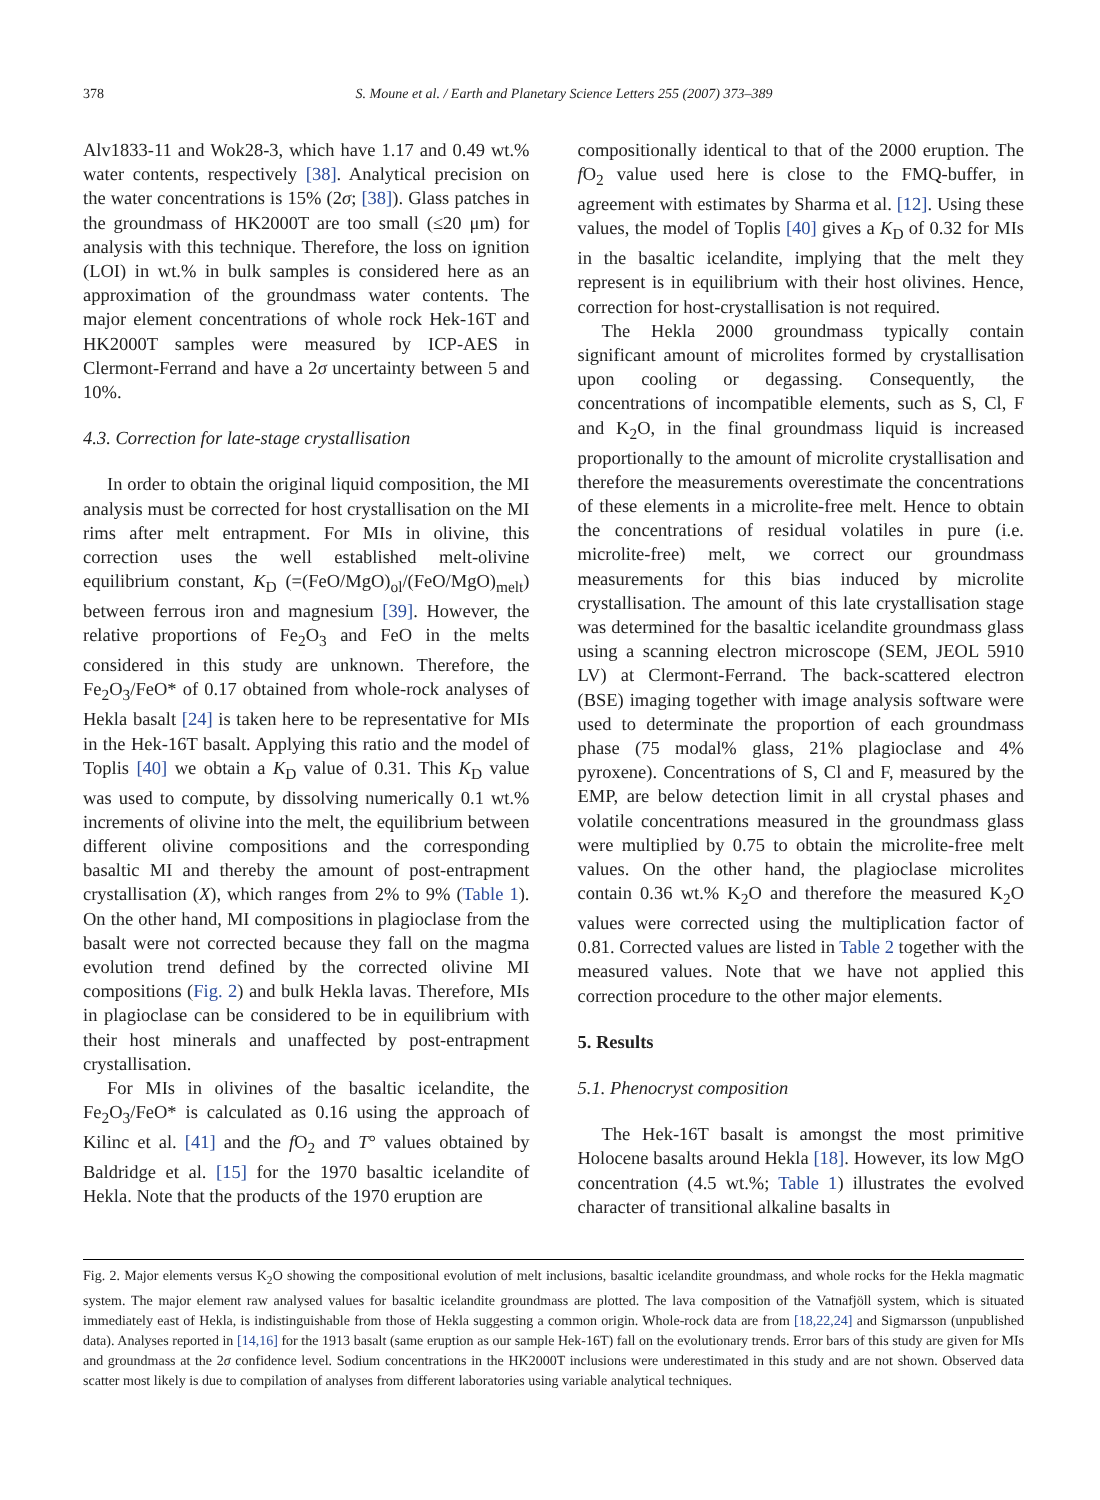378 S. Moune et al. / Earth and Planetary Science Letters 255 (2007) 373–389
Alv1833-11 and Wok28-3, which have 1.17 and 0.49 wt.% water contents, respectively [38]. Analytical precision on the water concentrations is 15% (2σ; [38]). Glass patches in the groundmass of HK2000T are too small (≤20 μm) for analysis with this technique. Therefore, the loss on ignition (LOI) in wt.% in bulk samples is considered here as an approximation of the groundmass water contents. The major element concentrations of whole rock Hek-16T and HK2000T samples were measured by ICP-AES in Clermont-Ferrand and have a 2σ uncertainty between 5 and 10%.
4.3. Correction for late-stage crystallisation
In order to obtain the original liquid composition, the MI analysis must be corrected for host crystallisation on the MI rims after melt entrapment. For MIs in olivine, this correction uses the well established melt-olivine equilibrium constant, K<sub>D</sub> (=(FeO/MgO)<sub>ol</sub>/(FeO/MgO)<sub>melt</sub>) between ferrous iron and magnesium [39]. However, the relative proportions of Fe<sub>2</sub>O<sub>3</sub> and FeO in the melts considered in this study are unknown. Therefore, the Fe<sub>2</sub>O<sub>3</sub>/FeO* of 0.17 obtained from whole-rock analyses of Hekla basalt [24] is taken here to be representative for MIs in the Hek-16T basalt. Applying this ratio and the model of Toplis [40] we obtain a K<sub>D</sub> value of 0.31. This K<sub>D</sub> value was used to compute, by dissolving numerically 0.1 wt.% increments of olivine into the melt, the equilibrium between different olivine compositions and the corresponding basaltic MI and thereby the amount of post-entrapment crystallisation (X), which ranges from 2% to 9% (Table 1). On the other hand, MI compositions in plagioclase from the basalt were not corrected because they fall on the magma evolution trend defined by the corrected olivine MI compositions (Fig. 2) and bulk Hekla lavas. Therefore, MIs in plagioclase can be considered to be in equilibrium with their host minerals and unaffected by post-entrapment crystallisation.
For MIs in olivines of the basaltic icelandite, the Fe<sub>2</sub>O<sub>3</sub>/FeO* is calculated as 0.16 using the approach of Kilinc et al. [41] and the f O<sub>2</sub> and T° values obtained by Baldridge et al. [15] for the 1970 basaltic icelandite of Hekla. Note that the products of the 1970 eruption are
compositionally identical to that of the 2000 eruption. The f O<sub>2</sub> value used here is close to the FMQ-buffer, in agreement with estimates by Sharma et al. [12]. Using these values, the model of Toplis [40] gives a K<sub>D</sub> of 0.32 for MIs in the basaltic icelandite, implying that the melt they represent is in equilibrium with their host olivines. Hence, correction for host-crystallisation is not required.
The Hekla 2000 groundmass typically contain significant amount of microlites formed by crystallisation upon cooling or degassing. Consequently, the concentrations of incompatible elements, such as S, Cl, F and K<sub>2</sub>O, in the final groundmass liquid is increased proportionally to the amount of microlite crystallisation and therefore the measurements overestimate the concentrations of these elements in a microlite-free melt. Hence to obtain the concentrations of residual volatiles in pure (i.e. microlite-free) melt, we correct our groundmass measurements for this bias induced by microlite crystallisation. The amount of this late crystallisation stage was determined for the basaltic icelandite groundmass glass using a scanning electron microscope (SEM, JEOL 5910 LV) at Clermont-Ferrand. The back-scattered electron (BSE) imaging together with image analysis software were used to determinate the proportion of each groundmass phase (75 modal% glass, 21% plagioclase and 4% pyroxene). Concentrations of S, Cl and F, measured by the EMP, are below detection limit in all crystal phases and volatile concentrations measured in the groundmass glass were multiplied by 0.75 to obtain the microlite-free melt values. On the other hand, the plagioclase microlites contain 0.36 wt.% K<sub>2</sub>O and therefore the measured K<sub>2</sub>O values were corrected using the multiplication factor of 0.81. Corrected values are listed in Table 2 together with the measured values. Note that we have not applied this correction procedure to the other major elements.
5. Results
5.1. Phenocryst composition
The Hek-16T basalt is amongst the most primitive Holocene basalts around Hekla [18]. However, its low MgO concentration (4.5 wt.%; Table 1) illustrates the evolved character of transitional alkaline basalts in
Fig. 2. Major elements versus K<sub>2</sub>O showing the compositional evolution of melt inclusions, basaltic icelandite groundmass, and whole rocks for the Hekla magmatic system. The major element raw analysed values for basaltic icelandite groundmass are plotted. The lava composition of the Vatnafjöll system, which is situated immediately east of Hekla, is indistinguishable from those of Hekla suggesting a common origin. Whole-rock data are from [18,22,24] and Sigmarsson (unpublished data). Analyses reported in [14,16] for the 1913 basalt (same eruption as our sample Hek-16T) fall on the evolutionary trends. Error bars of this study are given for MIs and groundmass at the 2σ confidence level. Sodium concentrations in the HK2000T inclusions were underestimated in this study and are not shown. Observed data scatter most likely is due to compilation of analyses from different laboratories using variable analytical techniques.